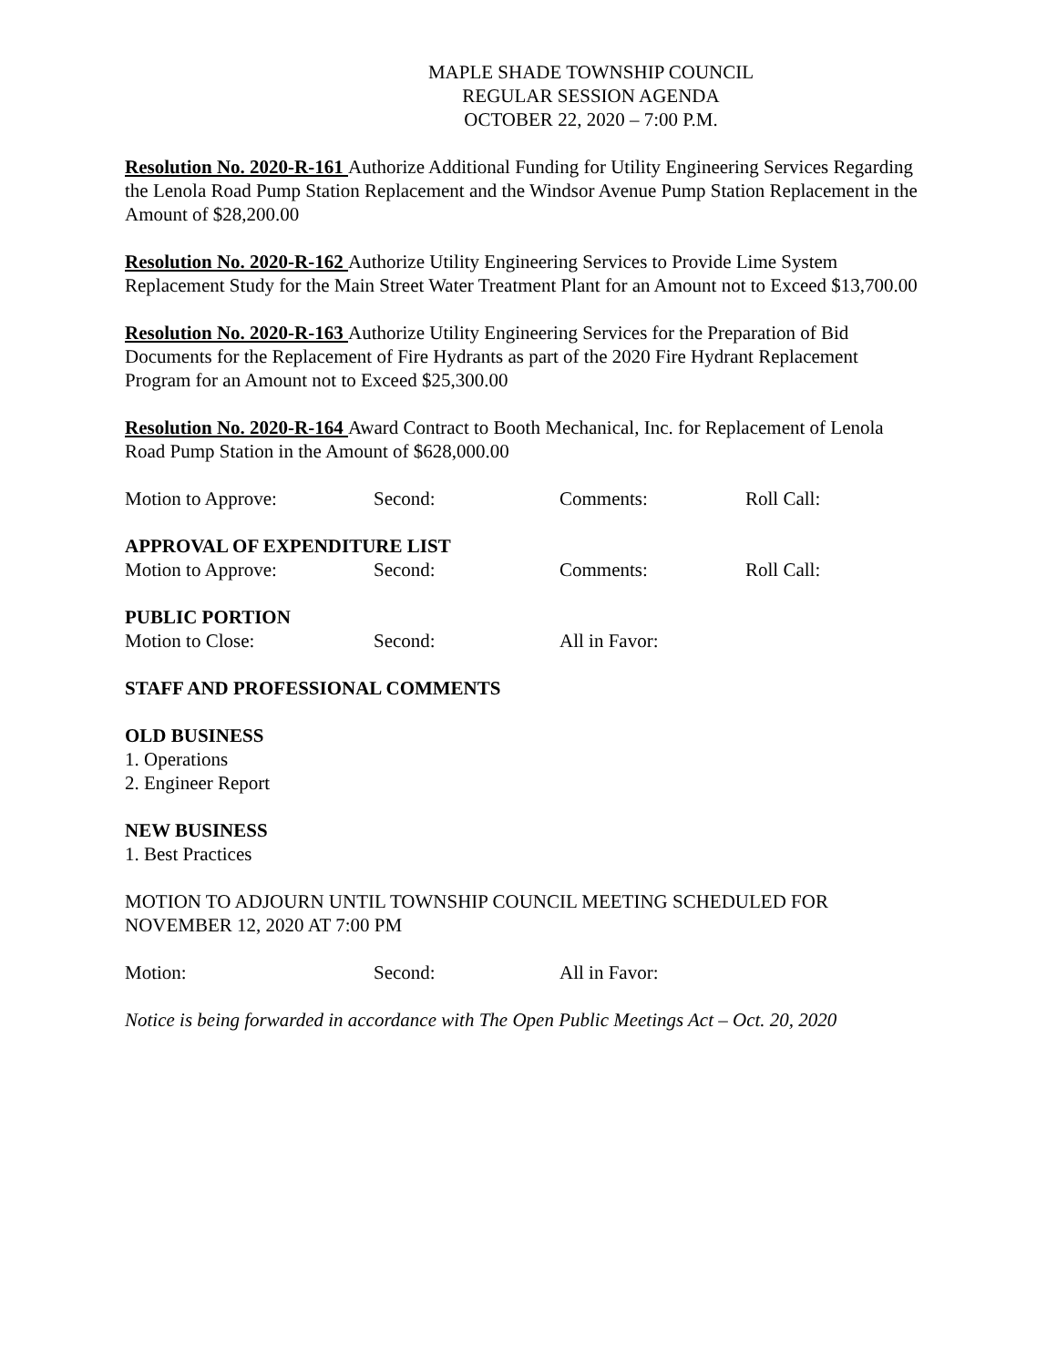MAPLE SHADE TOWNSHIP COUNCIL
REGULAR SESSION AGENDA
OCTOBER 22, 2020 – 7:00 P.M.
Resolution No. 2020-R-161 Authorize Additional Funding for Utility Engineering Services Regarding the Lenola Road Pump Station Replacement and the Windsor Avenue Pump Station Replacement in the Amount of $28,200.00
Resolution No. 2020-R-162 Authorize Utility Engineering Services to Provide Lime System Replacement Study for the Main Street Water Treatment Plant for an Amount not to Exceed $13,700.00
Resolution No. 2020-R-163 Authorize Utility Engineering Services for the Preparation of Bid Documents for the Replacement of Fire Hydrants as part of the 2020 Fire Hydrant Replacement Program for an Amount not to Exceed $25,300.00
Resolution No. 2020-R-164 Award Contract to Booth Mechanical, Inc. for Replacement of Lenola Road Pump Station in the Amount of $628,000.00
Motion to Approve: Second: Comments: Roll Call:
APPROVAL OF EXPENDITURE LIST
Motion to Approve: Second: Comments: Roll Call:
PUBLIC PORTION
Motion to Close: Second: All in Favor:
STAFF AND PROFESSIONAL COMMENTS
OLD BUSINESS
1. Operations
2. Engineer Report
NEW BUSINESS
1. Best Practices
MOTION TO ADJOURN UNTIL TOWNSHIP COUNCIL MEETING SCHEDULED FOR NOVEMBER 12, 2020 AT 7:00 PM
Motion: Second: All in Favor:
Notice is being forwarded in accordance with The Open Public Meetings Act – Oct. 20, 2020